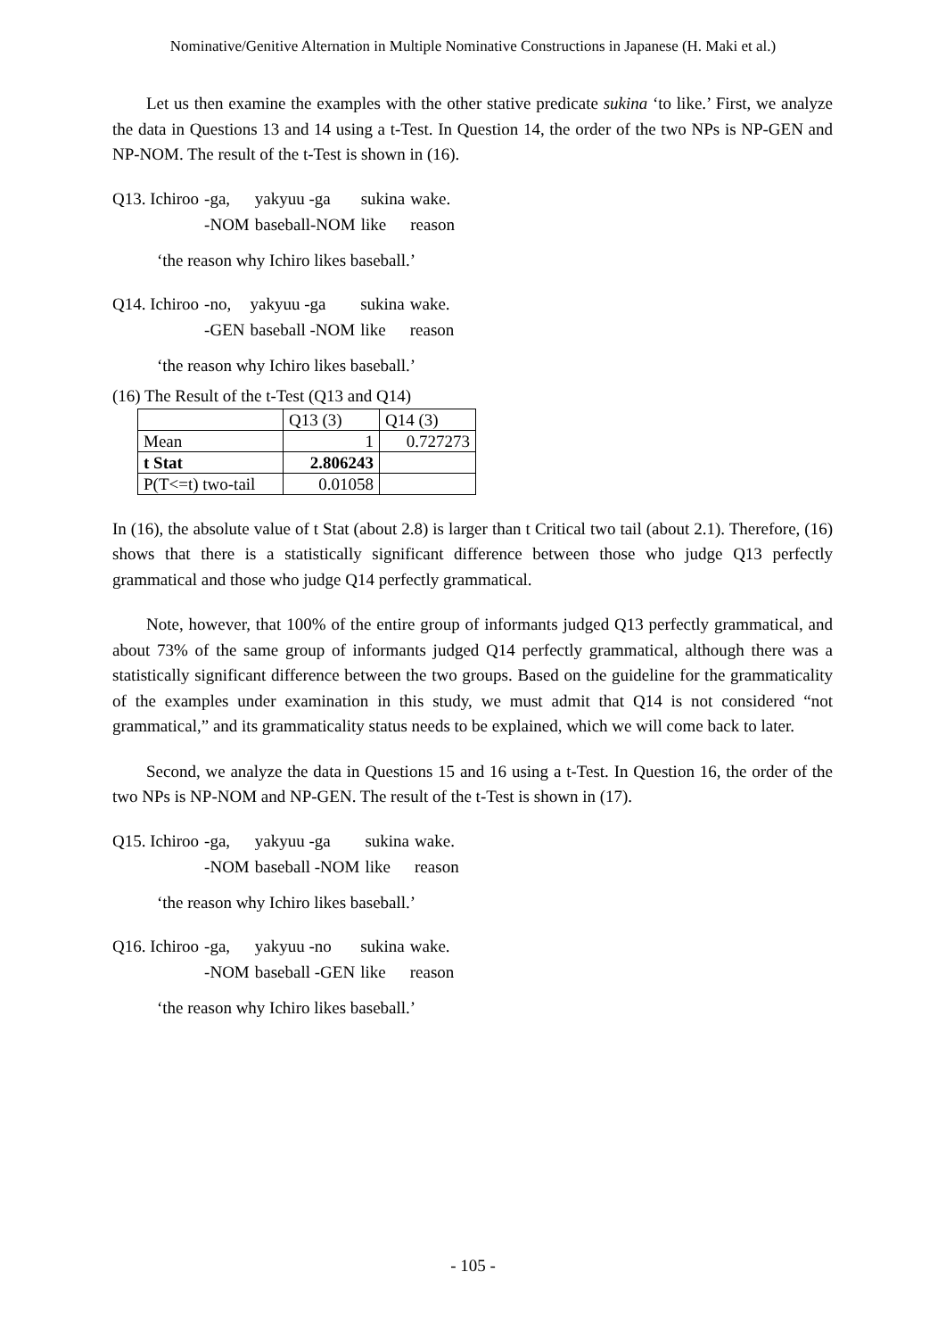Nominative/Genitive Alternation in Multiple Nominative Constructions in Japanese (H. Maki et al.)
Let us then examine the examples with the other stative predicate sukina ‘to like.’ First, we analyze the data in Questions 13 and 14 using a t-Test. In Question 14, the order of the two NPs is NP-GEN and NP-NOM. The result of the t-Test is shown in (16).
| Q13. Ichiroo | -ga, | yakyuu -ga | sukina | wake. |
| | -NOM | baseball-NOM | like | reason |
‘the reason why Ichiro likes baseball.’
| Q14. Ichiroo | -no, | yakyuu -ga | sukina | wake. |
| | -GEN | baseball -NOM | like | reason |
‘the reason why Ichiro likes baseball.’
(16) The Result of the t-Test (Q13 and Q14)
| | Q13 (3) | Q14 (3) |
| Mean | 1 | 0.727273 |
| t Stat | 2.806243 | |
| P(T<=t) two-tail | 0.01058 | |
In (16), the absolute value of t Stat (about 2.8) is larger than t Critical two tail (about 2.1). Therefore, (16) shows that there is a statistically significant difference between those who judge Q13 perfectly grammatical and those who judge Q14 perfectly grammatical.
Note, however, that 100% of the entire group of informants judged Q13 perfectly grammatical, and about 73% of the same group of informants judged Q14 perfectly grammatical, although there was a statistically significant difference between the two groups. Based on the guideline for the grammaticality of the examples under examination in this study, we must admit that Q14 is not considered “not grammatical,” and its grammaticality status needs to be explained, which we will come back to later.
Second, we analyze the data in Questions 15 and 16 using a t-Test. In Question 16, the order of the two NPs is NP-NOM and NP-GEN. The result of the t-Test is shown in (17).
| Q15. Ichiroo | -ga, | yakyuu -ga | sukina | wake. |
| | -NOM | baseball -NOM | like | reason |
‘the reason why Ichiro likes baseball.’
| Q16. Ichiroo | -ga, | yakyuu -no | sukina | wake. |
| | -NOM | baseball -GEN | like | reason |
‘the reason why Ichiro likes baseball.’
- 105 -